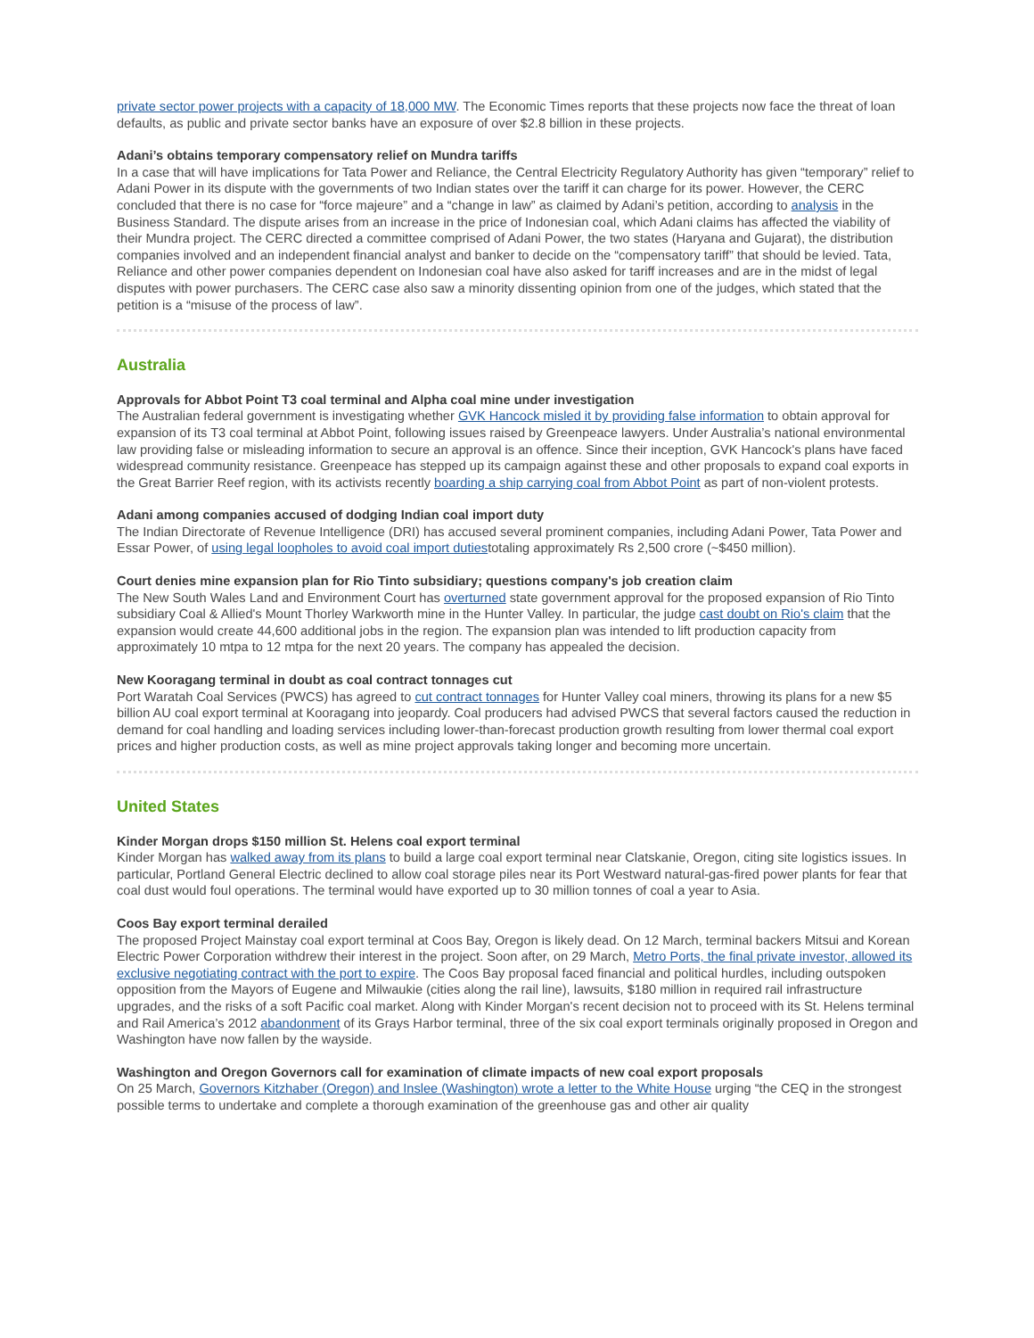private sector power projects with a capacity of 18,000 MW. The Economic Times reports that these projects now face the threat of loan defaults, as public and private sector banks have an exposure of over $2.8 billion in these projects.
Adani’s obtains temporary compensatory relief on Mundra tariffs
In a case that will have implications for Tata Power and Reliance, the Central Electricity Regulatory Authority has given “temporary” relief to Adani Power in its dispute with the governments of two Indian states over the tariff it can charge for its power. However, the CERC concluded that there is no case for “force majeure” and a “change in law” as claimed by Adani’s petition, according to analysis in the Business Standard. The dispute arises from an increase in the price of Indonesian coal, which Adani claims has affected the viability of their Mundra project. The CERC directed a committee comprised of Adani Power, the two states (Haryana and Gujarat), the distribution companies involved and an independent financial analyst and banker to decide on the “compensatory tariff” that should be levied. Tata, Reliance and other power companies dependent on Indonesian coal have also asked for tariff increases and are in the midst of legal disputes with power purchasers. The CERC case also saw a minority dissenting opinion from one of the judges, which stated that the petition is a “misuse of the process of law”.
Australia
Approvals for Abbot Point T3 coal terminal and Alpha coal mine under investigation
The Australian federal government is investigating whether GVK Hancock misled it by providing false information to obtain approval for expansion of its T3 coal terminal at Abbot Point, following issues raised by Greenpeace lawyers. Under Australia’s national environmental law providing false or misleading information to secure an approval is an offence. Since their inception, GVK Hancock's plans have faced widespread community resistance. Greenpeace has stepped up its campaign against these and other proposals to expand coal exports in the Great Barrier Reef region, with its activists recently boarding a ship carrying coal from Abbot Point as part of non-violent protests.
Adani among companies accused of dodging Indian coal import duty
The Indian Directorate of Revenue Intelligence (DRI) has accused several prominent companies, including Adani Power, Tata Power and Essar Power, of using legal loopholes to avoid coal import dutiestotaling approximately Rs 2,500 crore (~$450 million).
Court denies mine expansion plan for Rio Tinto subsidiary; questions company's job creation claim
The New South Wales Land and Environment Court has overturned state government approval for the proposed expansion of Rio Tinto subsidiary Coal & Allied's Mount Thorley Warkworth mine in the Hunter Valley. In particular, the judge cast doubt on Rio's claim that the expansion would create 44,600 additional jobs in the region. The expansion plan was intended to lift production capacity from approximately 10 mtpa to 12 mtpa for the next 20 years. The company has appealed the decision.
New Kooragang terminal in doubt as coal contract tonnages cut
Port Waratah Coal Services (PWCS) has agreed to cut contract tonnages for Hunter Valley coal miners, throwing its plans for a new $5 billion AU coal export terminal at Kooragang into jeopardy. Coal producers had advised PWCS that several factors caused the reduction in demand for coal handling and loading services including lower-than-forecast production growth resulting from lower thermal coal export prices and higher production costs, as well as mine project approvals taking longer and becoming more uncertain.
United States
Kinder Morgan drops $150 million St. Helens coal export terminal
Kinder Morgan has walked away from its plans to build a large coal export terminal near Clatskanie, Oregon, citing site logistics issues. In particular, Portland General Electric declined to allow coal storage piles near its Port Westward natural-gas-fired power plants for fear that coal dust would foul operations. The terminal would have exported up to 30 million tonnes of coal a year to Asia.
Coos Bay export terminal derailed
The proposed Project Mainstay coal export terminal at Coos Bay, Oregon is likely dead. On 12 March, terminal backers Mitsui and Korean Electric Power Corporation withdrew their interest in the project. Soon after, on 29 March, Metro Ports, the final private investor, allowed its exclusive negotiating contract with the port to expire. The Coos Bay proposal faced financial and political hurdles, including outspoken opposition from the Mayors of Eugene and Milwaukie (cities along the rail line), lawsuits, $180 million in required rail infrastructure upgrades, and the risks of a soft Pacific coal market. Along with Kinder Morgan's recent decision not to proceed with its St. Helens terminal and Rail America’s 2012 abandonment of its Grays Harbor terminal, three of the six coal export terminals originally proposed in Oregon and Washington have now fallen by the wayside.
Washington and Oregon Governors call for examination of climate impacts of new coal export proposals
On 25 March, Governors Kitzhaber (Oregon) and Inslee (Washington) wrote a letter to the White House urging “the CEQ in the strongest possible terms to undertake and complete a thorough examination of the greenhouse gas and other air quality